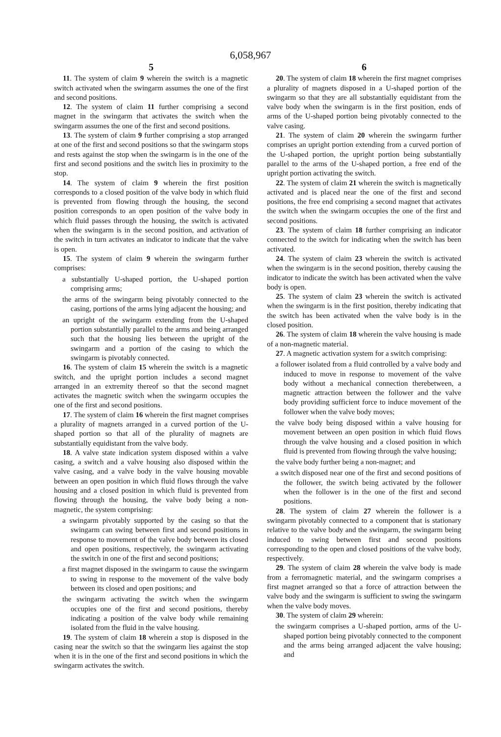6,058,967
5
11. The system of claim 9 wherein the switch is a magnetic switch activated when the swingarm assumes the one of the first and second positions.
12. The system of claim 11 further comprising a second magnet in the swingarm that activates the switch when the swingarm assumes the one of the first and second positions.
13. The system of claim 9 further comprising a stop arranged at one of the first and second positions so that the swingarm stops and rests against the stop when the swingarm is in the one of the first and second positions and the switch lies in proximity to the stop.
14. The system of claim 9 wherein the first position corresponds to a closed position of the valve body in which fluid is prevented from flowing through the housing, the second position corresponds to an open position of the valve body in which fluid passes through the housing, the switch is activated when the swingarm is in the second position, and activation of the switch in turn activates an indicator to indicate that the valve is open.
15. The system of claim 9 wherein the swingarm further comprises:
a substantially U-shaped portion, the U-shaped portion comprising arms;
the arms of the swingarm being pivotably connected to the casing, portions of the arms lying adjacent the housing; and
an upright of the swingarm extending from the U-shaped portion substantially parallel to the arms and being arranged such that the housing lies between the upright of the swingarm and a portion of the casing to which the swingarm is pivotably connected.
16. The system of claim 15 wherein the switch is a magnetic switch, and the upright portion includes a second magnet arranged in an extremity thereof so that the second magnet activates the magnetic switch when the swingarm occupies the one of the first and second positions.
17. The system of claim 16 wherein the first magnet comprises a plurality of magnets arranged in a curved portion of the U-shaped portion so that all of the plurality of magnets are substantially equidistant from the valve body.
18. A valve state indication system disposed within a valve casing, a switch and a valve housing also disposed within the valve casing, and a valve body in the valve housing movable between an open position in which fluid flows through the valve housing and a closed position in which fluid is prevented from flowing through the housing, the valve body being a non-magnetic, the system comprising:
a swingarm pivotably supported by the casing so that the swingarm can swing between first and second positions in response to movement of the valve body between its closed and open positions, respectively, the swingarm activating the switch in one of the first and second positions;
a first magnet disposed in the swingarm to cause the swingarm to swing in response to the movement of the valve body between its closed and open positions; and
the swingarm activating the switch when the swingarm occupies one of the first and second positions, thereby indicating a position of the valve body while remaining isolated from the fluid in the valve housing.
19. The system of claim 18 wherein a stop is disposed in the casing near the switch so that the swingarm lies against the stop when it is in the one of the first and second positions in which the swingarm activates the switch.
6
20. The system of claim 18 wherein the first magnet comprises a plurality of magnets disposed in a U-shaped portion of the swingarm so that they are all substantially equidistant from the valve body when the swingarm is in the first position, ends of arms of the U-shaped portion being pivotably connected to the valve casing.
21. The system of claim 20 wherein the swingarm further comprises an upright portion extending from a curved portion of the U-shaped portion, the upright portion being substantially parallel to the arms of the U-shaped portion, a free end of the upright portion activating the switch.
22. The system of claim 21 wherein the switch is magnetically activated and is placed near the one of the first and second positions, the free end comprising a second magnet that activates the switch when the swingarm occupies the one of the first and second positions.
23. The system of claim 18 further comprising an indicator connected to the switch for indicating when the switch has been activated.
24. The system of claim 23 wherein the switch is activated when the swingarm is in the second position, thereby causing the indicator to indicate the switch has been activated when the valve body is open.
25. The system of claim 23 wherein the switch is activated when the swingarm is in the first position, thereby indicating that the switch has been activated when the valve body is in the closed position.
26. The system of claim 18 wherein the valve housing is made of a non-magnetic material.
27. A magnetic activation system for a switch comprising:
a follower isolated from a fluid controlled by a valve body and induced to move in response to movement of the valve body without a mechanical connection therebetween, a magnetic attraction between the follower and the valve body providing sufficient force to induce movement of the follower when the valve body moves;
the valve body being disposed within a valve housing for movement between an open position in which fluid flows through the valve housing and a closed position in which fluid is prevented from flowing through the valve housing;
the valve body further being a non-magnet; and
a switch disposed near one of the first and second positions of the follower, the switch being activated by the follower when the follower is in the one of the first and second positions.
28. The system of claim 27 wherein the follower is a swingarm pivotably connected to a component that is stationary relative to the valve body and the swingarm, the swingarm being induced to swing between first and second positions corresponding to the open and closed positions of the valve body, respectively.
29. The system of claim 28 wherein the valve body is made from a ferromagnetic material, and the swingarm comprises a first magnet arranged so that a force of attraction between the valve body and the swingarm is sufficient to swing the swingarm when the valve body moves.
30. The system of claim 29 wherein:
the swingarm comprises a U-shaped portion, arms of the U-shaped portion being pivotably connected to the component and the arms being arranged adjacent the valve housing; and